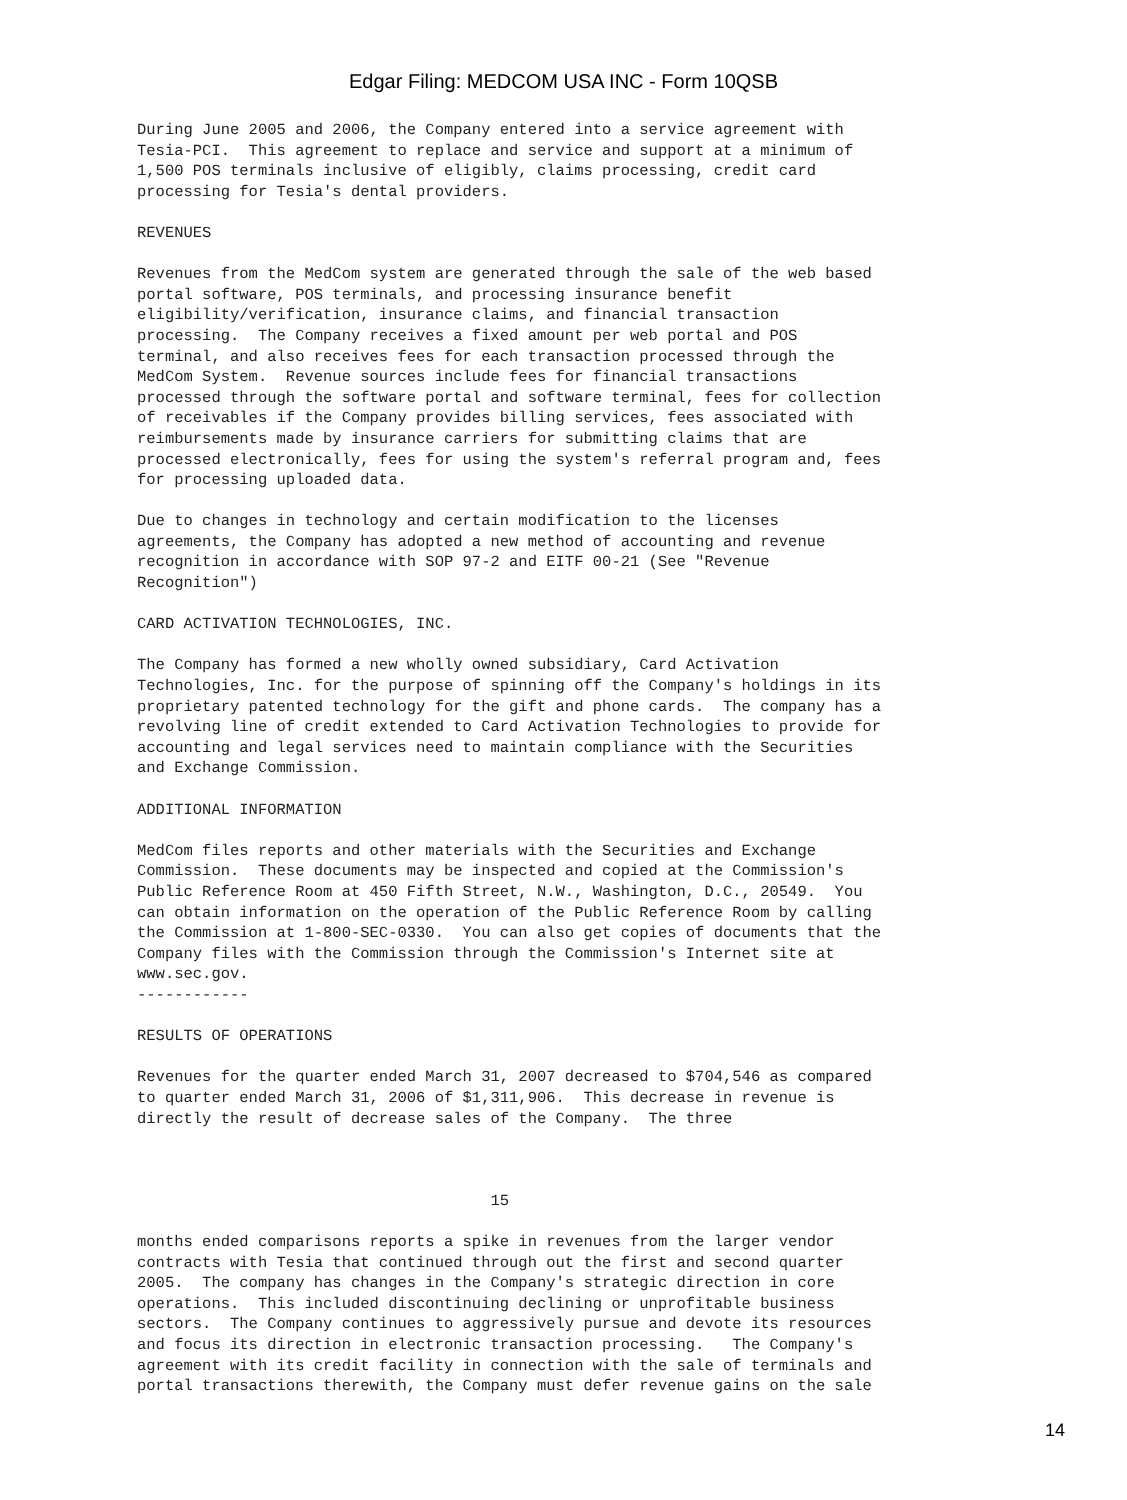Edgar Filing: MEDCOM USA INC - Form 10QSB
During June 2005 and 2006, the Company entered into a service agreement with
Tesia-PCI.  This agreement to replace and service and support at a minimum of
1,500 POS terminals inclusive of eligibly, claims processing, credit card
processing for Tesia's dental providers.

REVENUES

Revenues from the MedCom system are generated through the sale of the web based
portal software, POS terminals, and processing insurance benefit
eligibility/verification, insurance claims, and financial transaction
processing.  The Company receives a fixed amount per web portal and POS
terminal, and also receives fees for each transaction processed through the
MedCom System.  Revenue sources include fees for financial transactions
processed through the software portal and software terminal, fees for collection
of receivables if the Company provides billing services, fees associated with
reimbursements made by insurance carriers for submitting claims that are
processed electronically, fees for using the system's referral program and, fees
for processing uploaded data.

Due to changes in technology and certain modification to the licenses
agreements, the Company has adopted a new method of accounting and revenue
recognition in accordance with SOP 97-2 and EITF 00-21 (See "Revenue
Recognition")

CARD ACTIVATION TECHNOLOGIES, INC.

The Company has formed a new wholly owned subsidiary, Card Activation
Technologies, Inc. for the purpose of spinning off the Company's holdings in its
proprietary patented technology for the gift and phone cards.  The company has a
revolving line of credit extended to Card Activation Technologies to provide for
accounting and legal services need to maintain compliance with the Securities
and Exchange Commission.

ADDITIONAL INFORMATION

MedCom files reports and other materials with the Securities and Exchange
Commission.  These documents may be inspected and copied at the Commission's
Public Reference Room at 450 Fifth Street, N.W., Washington, D.C., 20549.  You
can obtain information on the operation of the Public Reference Room by calling
the Commission at 1-800-SEC-0330.  You can also get copies of documents that the
Company files with the Commission through the Commission's Internet site at
www.sec.gov.
------------

RESULTS OF OPERATIONS

Revenues for the quarter ended March 31, 2007 decreased to $704,546 as compared
to quarter ended March 31, 2006 of $1,311,906.  This decrease in revenue is
directly the result of decrease sales of the Company.  The three



                                      15

months ended comparisons reports a spike in revenues from the larger vendor
contracts with Tesia that continued through out the first and second quarter
2005.  The company has changes in the Company's strategic direction in core
operations.  This included discontinuing declining or unprofitable business
sectors.  The Company continues to aggressively pursue and devote its resources
and focus its direction in electronic transaction processing.   The Company's
agreement with its credit facility in connection with the sale of terminals and
portal transactions therewith, the Company must defer revenue gains on the sale
14